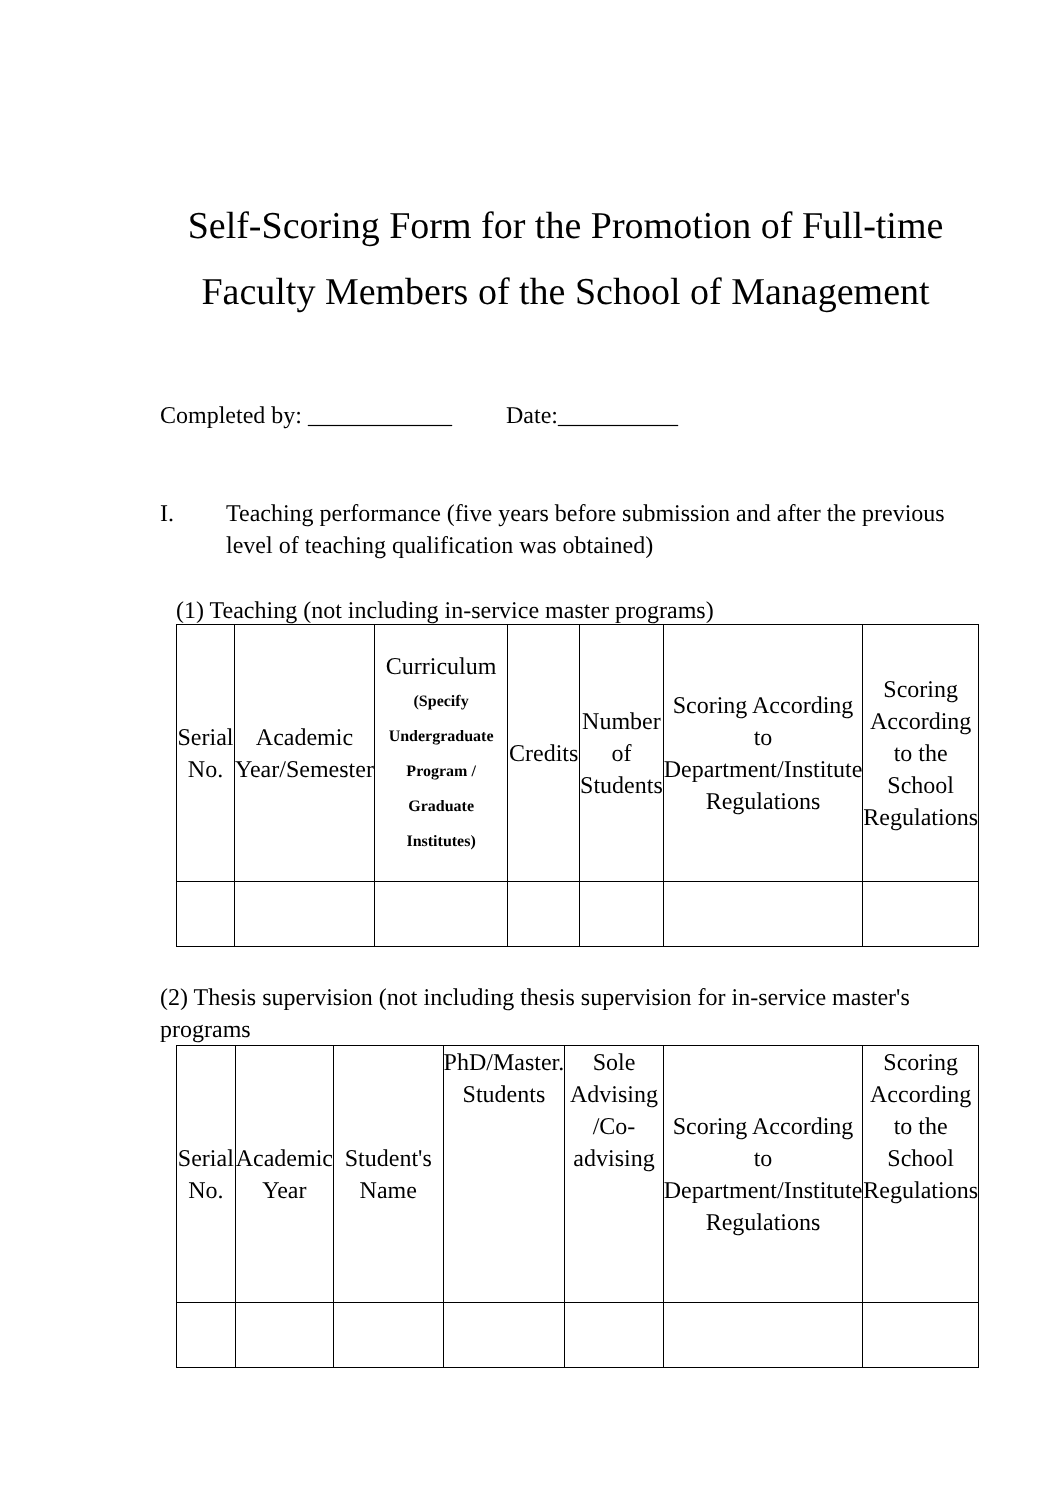Self-Scoring Form for the Promotion of Full-time
Faculty Members of the School of Management
Completed by: ____________ Date:__________
I. Teaching performance (five years before submission and after the previous level of teaching qualification was obtained)
(1) Teaching (not including in-service master programs)
| Serial No. | Academic Year/Semester | Curriculum (Specify Undergraduate Program / Graduate Institutes) | Credits | Number of Students | Scoring According to Department/Institute Regulations | Scoring According to the School Regulations |
| --- | --- | --- | --- | --- | --- | --- |
(2) Thesis supervision (not including thesis supervision for in-service master's programs
| Serial No. | Academic Year | Student's Name | PhD/Master. Students | Sole Advising /Co-advising | Scoring According to Department/Institute Regulations | Scoring According to the School Regulations |
| --- | --- | --- | --- | --- | --- | --- |